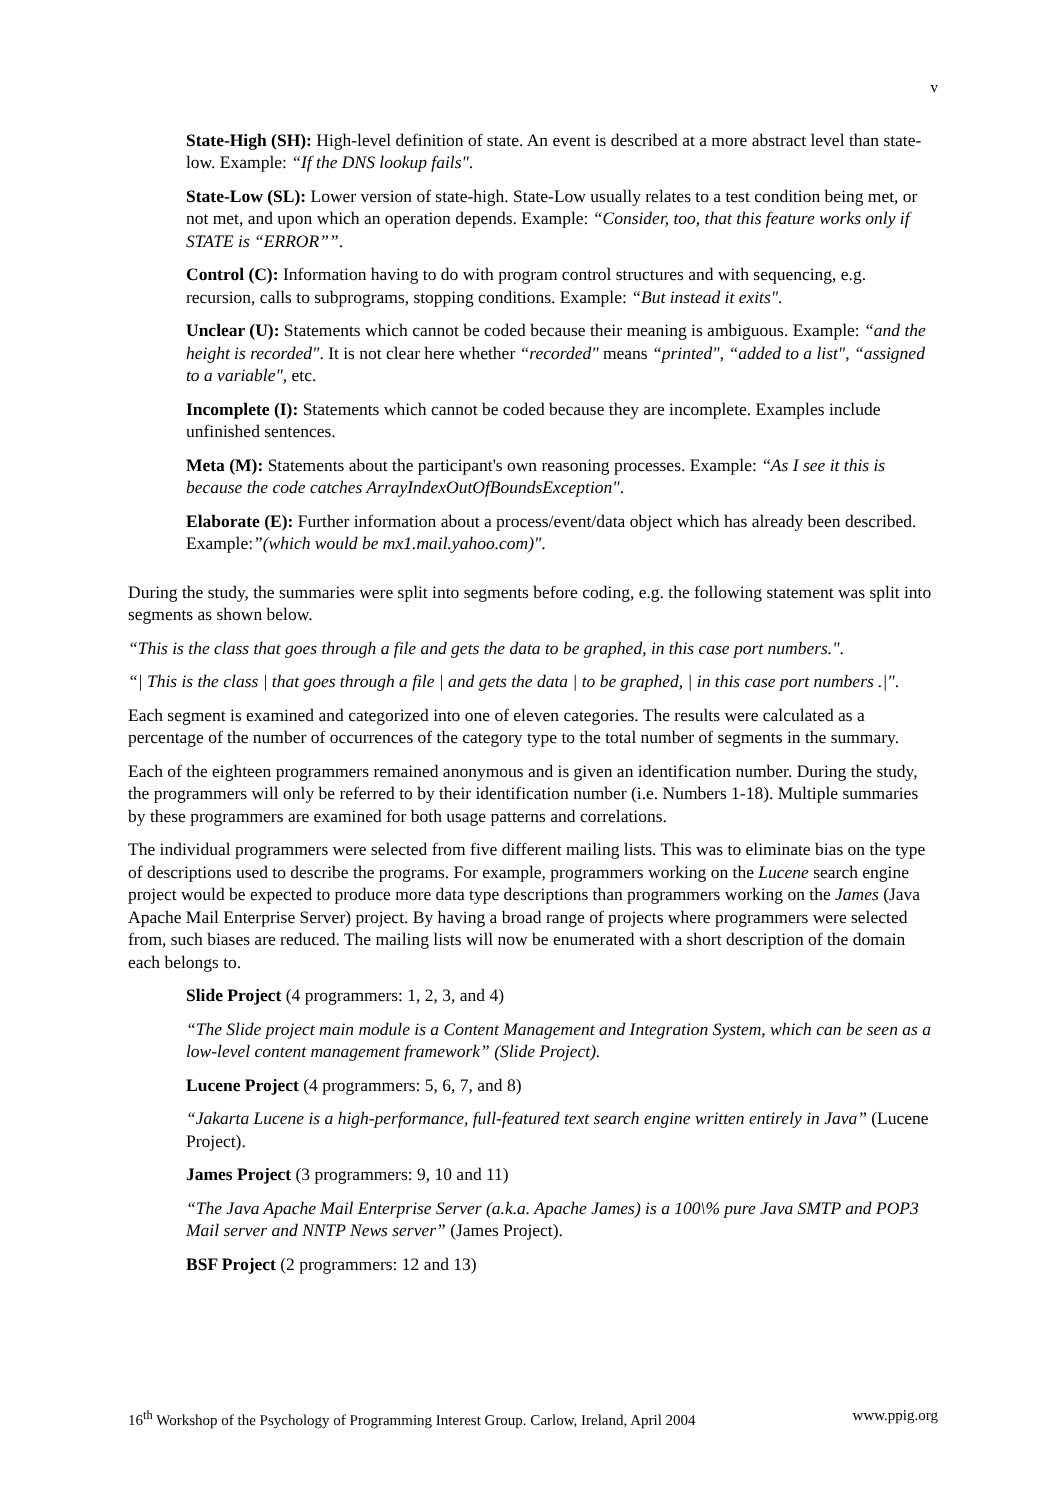v
State-High (SH): High-level definition of state. An event is described at a more abstract level than state-low. Example: “If the DNS lookup fails".
State-Low (SL): Lower version of state-high. State-Low usually relates to a test condition being met, or not met, and upon which an operation depends. Example: “Consider, too, that this feature works only if STATE is “ERROR””.
Control (C): Information having to do with program control structures and with sequencing, e.g. recursion, calls to subprograms, stopping conditions. Example: “But instead it exits".
Unclear (U): Statements which cannot be coded because their meaning is ambiguous. Example: “and the height is recorded". It is not clear here whether “recorded" means “printed", “added to a list", “assigned to a variable", etc.
Incomplete (I): Statements which cannot be coded because they are incomplete. Examples include unfinished sentences.
Meta (M): Statements about the participant's own reasoning processes. Example: “As I see it this is because the code catches ArrayIndexOutOfBoundsException".
Elaborate (E): Further information about a process/event/data object which has already been described. Example:”(which would be mx1.mail.yahoo.com)".
During the study, the summaries were split into segments before coding, e.g. the following statement was split into segments as shown below.
“This is the class that goes through a file and gets the data to be graphed, in this case port numbers.".
“| This is the class | that goes through a file | and gets the data | to be graphed, | in this case port numbers .|".
Each segment is examined and categorized into one of eleven categories. The results were calculated as a percentage of the number of occurrences of the category type to the total number of segments in the summary.
Each of the eighteen programmers remained anonymous and is given an identification number. During the study, the programmers will only be referred to by their identification number (i.e. Numbers 1-18). Multiple summaries by these programmers are examined for both usage patterns and correlations.
The individual programmers were selected from five different mailing lists. This was to eliminate bias on the type of descriptions used to describe the programs. For example, programmers working on the Lucene search engine project would be expected to produce more data type descriptions than programmers working on the James (Java Apache Mail Enterprise Server) project. By having a broad range of projects where programmers were selected from, such biases are reduced. The mailing lists will now be enumerated with a short description of the domain each belongs to.
Slide Project (4 programmers: 1, 2, 3, and 4)
“The Slide project main module is a Content Management and Integration System, which can be seen as a low-level content management framework” (Slide Project).
Lucene Project (4 programmers: 5, 6, 7, and 8)
“Jakarta Lucene is a high-performance, full-featured text search engine written entirely in Java” (Lucene Project).
James Project (3 programmers: 9, 10 and 11)
“The Java Apache Mail Enterprise Server (a.k.a. Apache James) is a 100\% pure Java SMTP and POP3 Mail server and NNTP News server” (James Project).
BSF Project (2 programmers: 12 and 13)
16<sup>th</sup> Workshop of the Psychology of Programming Interest Group. Carlow, Ireland, April 2004 www.ppig.org